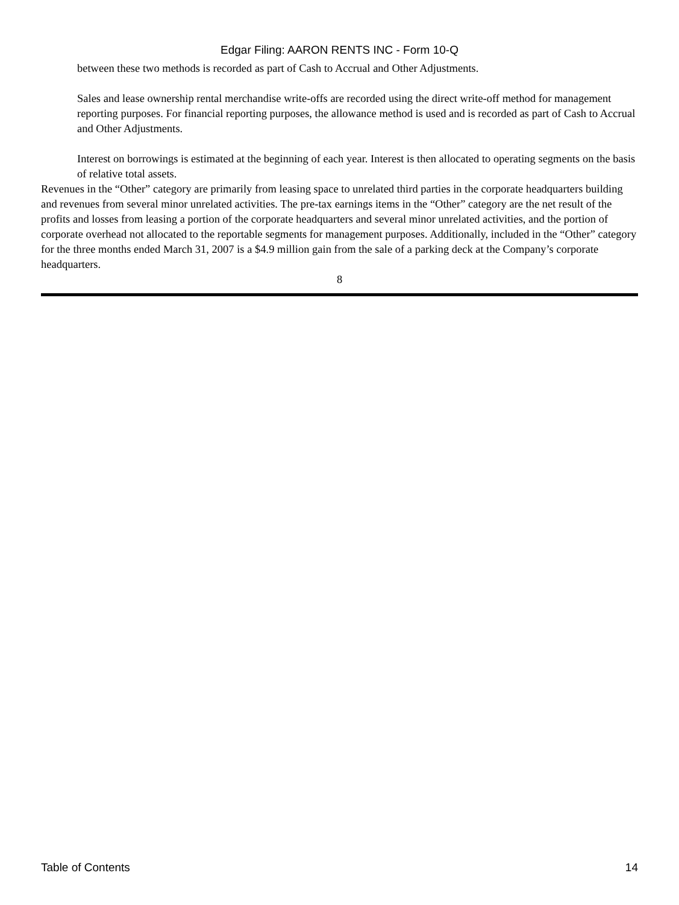Edgar Filing: AARON RENTS INC - Form 10-Q
between these two methods is recorded as part of Cash to Accrual and Other Adjustments.
Sales and lease ownership rental merchandise write-offs are recorded using the direct write-off method for management reporting purposes. For financial reporting purposes, the allowance method is used and is recorded as part of Cash to Accrual and Other Adjustments.
Interest on borrowings is estimated at the beginning of each year. Interest is then allocated to operating segments on the basis of relative total assets.
Revenues in the “Other” category are primarily from leasing space to unrelated third parties in the corporate headquarters building and revenues from several minor unrelated activities. The pre-tax earnings items in the “Other” category are the net result of the profits and losses from leasing a portion of the corporate headquarters and several minor unrelated activities, and the portion of corporate overhead not allocated to the reportable segments for management purposes. Additionally, included in the “Other” category for the three months ended March 31, 2007 is a $4.9 million gain from the sale of a parking deck at the Company’s corporate headquarters.
8
Table of Contents 14